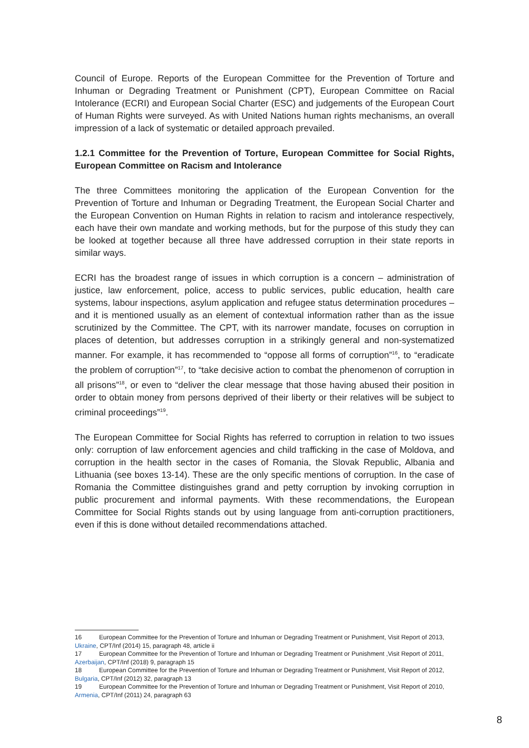Council of Europe. Reports of the European Committee for the Prevention of Torture and Inhuman or Degrading Treatment or Punishment (CPT), European Committee on Racial Intolerance (ECRI) and European Social Charter (ESC) and judgements of the European Court of Human Rights were surveyed. As with United Nations human rights mechanisms, an overall impression of a lack of systematic or detailed approach prevailed.
1.2.1 Committee for the Prevention of Torture, European Committee for Social Rights, European Committee on Racism and Intolerance
The three Committees monitoring the application of the European Convention for the Prevention of Torture and Inhuman or Degrading Treatment, the European Social Charter and the European Convention on Human Rights in relation to racism and intolerance respectively, each have their own mandate and working methods, but for the purpose of this study they can be looked at together because all three have addressed corruption in their state reports in similar ways.
ECRI has the broadest range of issues in which corruption is a concern – administration of justice, law enforcement, police, access to public services, public education, health care systems, labour inspections, asylum application and refugee status determination procedures – and it is mentioned usually as an element of contextual information rather than as the issue scrutinized by the Committee. The CPT, with its narrower mandate, focuses on corruption in places of detention, but addresses corruption in a strikingly general and non-systematized manner. For example, it has recommended to “oppose all forms of corruption”<sup>16</sup>, to “eradicate the problem of corruption”<sup>17</sup>, to “take decisive action to combat the phenomenon of corruption in all prisons”<sup>18</sup>, or even to “deliver the clear message that those having abused their position in order to obtain money from persons deprived of their liberty or their relatives will be subject to criminal proceedings”<sup>19</sup>.
The European Committee for Social Rights has referred to corruption in relation to two issues only: corruption of law enforcement agencies and child trafficking in the case of Moldova, and corruption in the health sector in the cases of Romania, the Slovak Republic, Albania and Lithuania (see boxes 13-14). These are the only specific mentions of corruption. In the case of Romania the Committee distinguishes grand and petty corruption by invoking corruption in public procurement and informal payments. With these recommendations, the European Committee for Social Rights stands out by using language from anti-corruption practitioners, even if this is done without detailed recommendations attached.
16 European Committee for the Prevention of Torture and Inhuman or Degrading Treatment or Punishment, Visit Report of 2013, Ukraine, CPT/Inf (2014) 15, paragraph 48, article ii
17 European Committee for the Prevention of Torture and Inhuman or Degrading Treatment or Punishment ,Visit Report of 2011, Azerbaijan, CPT/Inf (2018) 9, paragraph 15
18 European Committee for the Prevention of Torture and Inhuman or Degrading Treatment or Punishment, Visit Report of 2012, Bulgaria, CPT/Inf (2012) 32, paragraph 13
19 European Committee for the Prevention of Torture and Inhuman or Degrading Treatment or Punishment, Visit Report of 2010, Armenia, CPT/Inf (2011) 24, paragraph 63
8